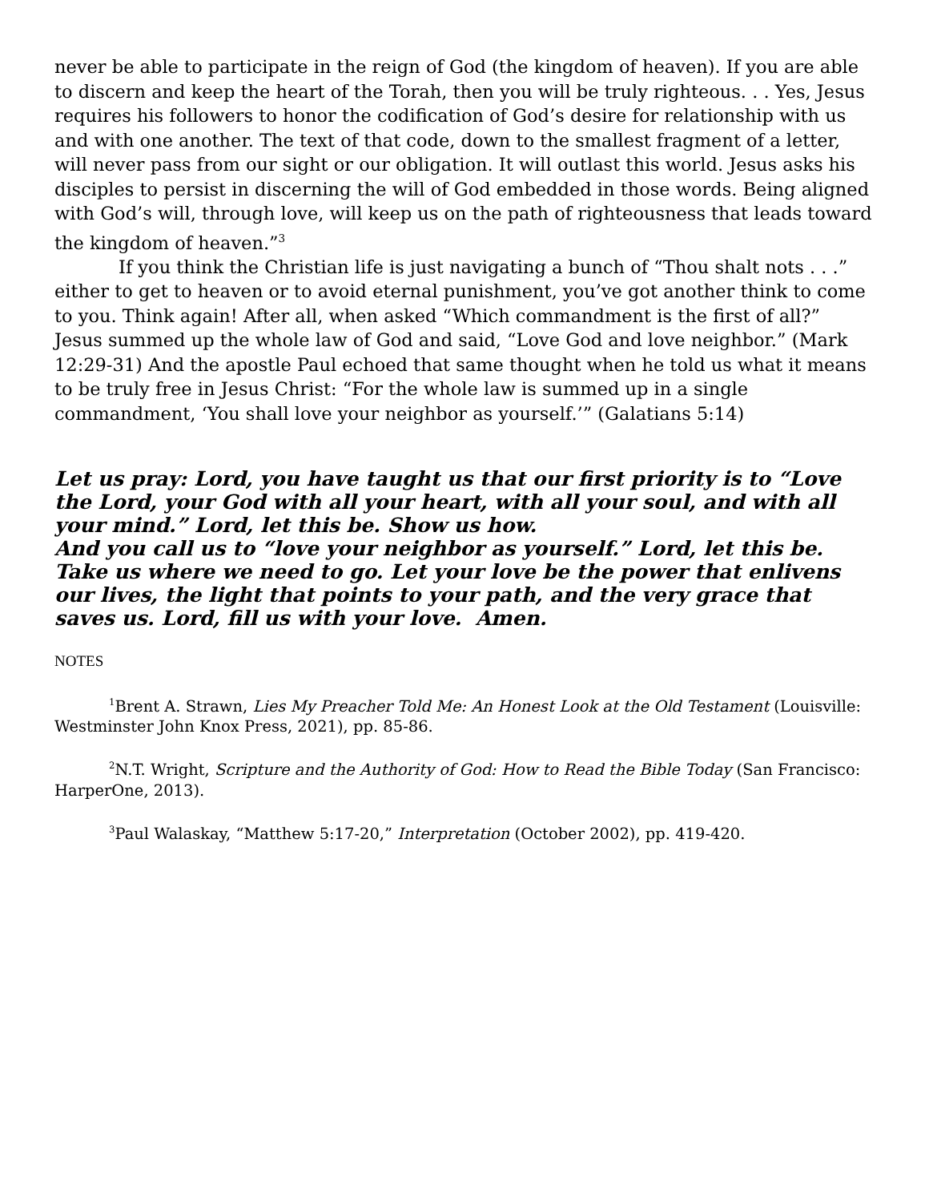never be able to participate in the reign of God (the kingdom of heaven). If you are able to discern and keep the heart of the Torah, then you will be truly righteous. . . Yes, Jesus requires his followers to honor the codification of God’s desire for relationship with us and with one another. The text of that code, down to the smallest fragment of a letter, will never pass from our sight or our obligation. It will outlast this world. Jesus asks his disciples to persist in discerning the will of God embedded in those words. Being aligned with God’s will, through love, will keep us on the path of righteousness that leads toward the kingdom of heaven.”<sup>3</sup>
If you think the Christian life is just navigating a bunch of “Thou shalt nots . . .” either to get to heaven or to avoid eternal punishment, you’ve got another think to come to you. Think again! After all, when asked “Which commandment is the first of all?” Jesus summed up the whole law of God and said, “Love God and love neighbor.” (Mark 12:29-31) And the apostle Paul echoed that same thought when he told us what it means to be truly free in Jesus Christ: “For the whole law is summed up in a single commandment, ‘You shall love your neighbor as yourself.’” (Galatians 5:14)
Let us pray: Lord, you have taught us that our first priority is to “Love the Lord, your God with all your heart, with all your soul, and with all your mind.” Lord, let this be. Show us how.
And you call us to “love your neighbor as yourself.” Lord, let this be. Take us where we need to go. Let your love be the power that enlivens our lives, the light that points to your path, and the very grace that saves us. Lord, fill us with your love. Amen.
NOTES
<sup>1</sup> Brent A. Strawn, Lies My Preacher Told Me: An Honest Look at the Old Testament (Louisville: Westminster John Knox Press, 2021), pp. 85-86.
<sup>2</sup> N.T. Wright, Scripture and the Authority of God: How to Read the Bible Today (San Francisco: HarperOne, 2013).
<sup>3</sup> Paul Walaskay, “Matthew 5:17-20,” Interpretation (October 2002), pp. 419-420.